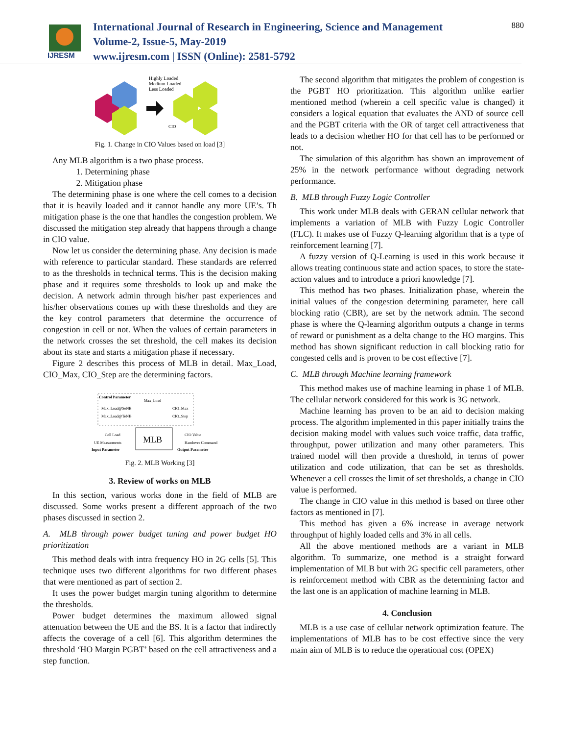IJRESM
International Journal of Research in Engineering, Science and Management
Volume-2, Issue-5, May-2019
www.ijresm.com | ISSN (Online): 2581-5792
880
Highly Loaded
Medium Loaded
Less Loaded
CIO
Fig. 1. Change in CIO Values based on load [3]
Any MLB algorithm is a two phase process.
1. Determining phase
2. Mitigation phase
The determining phase is one where the cell comes to a decision that it is heavily loaded and it cannot handle any more UE’s. Th mitigation phase is the one that handles the congestion problem. We discussed the mitigation step already that happens through a change in CIO value.
Now let us consider the determining phase. Any decision is made with reference to particular standard. These standards are referred to as the thresholds in technical terms. This is the decision making phase and it requires some thresholds to look up and make the decision. A network admin through his/her past experiences and his/her observations comes up with these thresholds and they are the key control parameters that determine the occurrence of congestion in cell or not. When the values of certain parameters in the network crosses the set threshold, the cell makes its decision about its state and starts a mitigation phase if necessary.
Figure 2 describes this process of MLB in detail. Max_Load, CIO_Max, CIO_Step are the determining factors.
Control Parameter
Max_Load
Max_Load@SeNB
Max_Load@TeNB
CIO_Max
CIO_Step
MLB
Cell Load
UE Measurments
Input Parameter
CIO Value
Handover Command
Output Parameter
Fig. 2. MLB Working [3]
3. Review of works on MLB
In this section, various works done in the field of MLB are discussed. Some works present a different approach of the two phases discussed in section 2.
A. MLB through power budget tuning and power budget HO prioritization
This method deals with intra frequency HO in 2G cells [5]. This technique uses two different algorithms for two different phases that were mentioned as part of section 2.
It uses the power budget margin tuning algorithm to determine the thresholds.
Power budget determines the maximum allowed signal attenuation between the UE and the BS. It is a factor that indirectly affects the coverage of a cell [6]. This algorithm determines the threshold ‘HO Margin PGBT’ based on the cell attractiveness and a step function.
The second algorithm that mitigates the problem of congestion is the PGBT HO prioritization. This algorithm unlike earlier mentioned method (wherein a cell specific value is changed) it considers a logical equation that evaluates the AND of source cell and the PGBT criteria with the OR of target cell attractiveness that leads to a decision whether HO for that cell has to be performed or not.
The simulation of this algorithm has shown an improvement of 25% in the network performance without degrading network performance.
B. MLB through Fuzzy Logic Controller
This work under MLB deals with GERAN cellular network that implements a variation of MLB with Fuzzy Logic Controller (FLC). It makes use of Fuzzy Q-learning algorithm that is a type of reinforcement learning [7].
A fuzzy version of Q-Learning is used in this work because it allows treating continuous state and action spaces, to store the state-action values and to introduce a priori knowledge [7].
This method has two phases. Initialization phase, wherein the initial values of the congestion determining parameter, here call blocking ratio (CBR), are set by the network admin. The second phase is where the Q-learning algorithm outputs a change in terms of reward or punishment as a delta change to the HO margins. This method has shown significant reduction in call blocking ratio for congested cells and is proven to be cost effective [7].
C. MLB through Machine learning framework
This method makes use of machine learning in phase 1 of MLB. The cellular network considered for this work is 3G network.
Machine learning has proven to be an aid to decision making process. The algorithm implemented in this paper initially trains the decision making model with values such voice traffic, data traffic, throughput, power utilization and many other parameters. This trained model will then provide a threshold, in terms of power utilization and code utilization, that can be set as thresholds. Whenever a cell crosses the limit of set thresholds, a change in CIO value is performed.
The change in CIO value in this method is based on three other factors as mentioned in [7].
This method has given a 6% increase in average network throughput of highly loaded cells and 3% in all cells.
All the above mentioned methods are a variant in MLB algorithm. To summarize, one method is a straight forward implementation of MLB but with 2G specific cell parameters, other is reinforcement method with CBR as the determining factor and the last one is an application of machine learning in MLB.
4. Conclusion
MLB is a use case of cellular network optimization feature. The implementations of MLB has to be cost effective since the very main aim of MLB is to reduce the operational cost (OPEX)